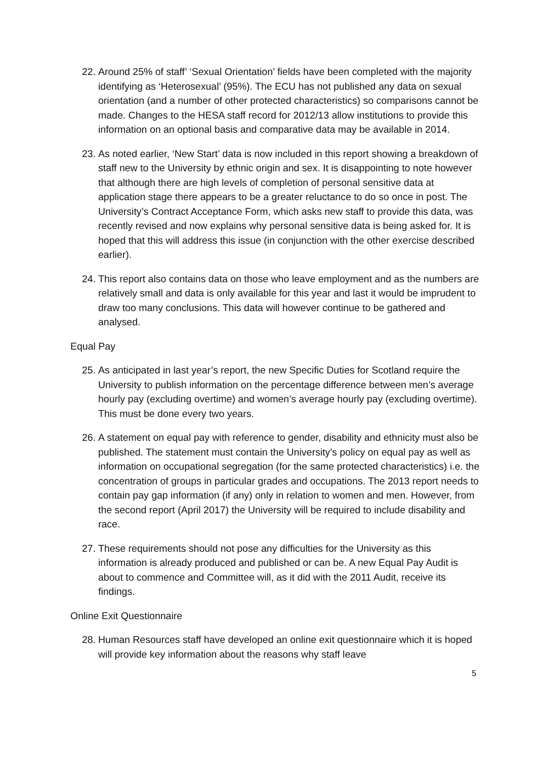22.
Around 25% of staff’ ‘Sexual Orientation’ fields have been completed with the majority identifying as ‘Heterosexual’ (95%). The ECU has not published any data on sexual orientation (and a number of other protected characteristics) so comparisons cannot be made. Changes to the HESA staff record for 2012/13 allow institutions to provide this information on an optional basis and comparative data may be available in 2014.
23.
As noted earlier, ‘New Start’ data is now included in this report showing a breakdown of staff new to the University by ethnic origin and sex. It is disappointing to note however that although there are high levels of completion of personal sensitive data at application stage there appears to be a greater reluctance to do so once in post. The University’s Contract Acceptance Form, which asks new staff to provide this data, was recently revised and now explains why personal sensitive data is being asked for. It is hoped that this will address this issue (in conjunction with the other exercise described earlier).
24.
This report also contains data on those who leave employment and as the numbers are relatively small and data is only available for this year and last it would be imprudent to draw too many conclusions. This data will however continue to be gathered and analysed.
Equal Pay
25.
As anticipated in last year’s report, the new Specific Duties for Scotland require the University to publish information on the percentage difference between men’s average hourly pay (excluding overtime) and women’s average hourly pay (excluding overtime). This must be done every two years.
26.
A statement on equal pay with reference to gender, disability and ethnicity must also be published. The statement must contain the University’s policy on equal pay as well as information on occupational segregation (for the same protected characteristics) i.e. the concentration of groups in particular grades and occupations. The 2013 report needs to contain pay gap information (if any) only in relation to women and men. However, from the second report (April 2017) the University will be required to include disability and race.
27.
These requirements should not pose any difficulties for the University as this information is already produced and published or can be. A new Equal Pay Audit is about to commence and Committee will, as it did with the 2011 Audit, receive its findings.
Online Exit Questionnaire
28.
Human Resources staff have developed an online exit questionnaire which it is hoped will provide key information about the reasons why staff leave
5